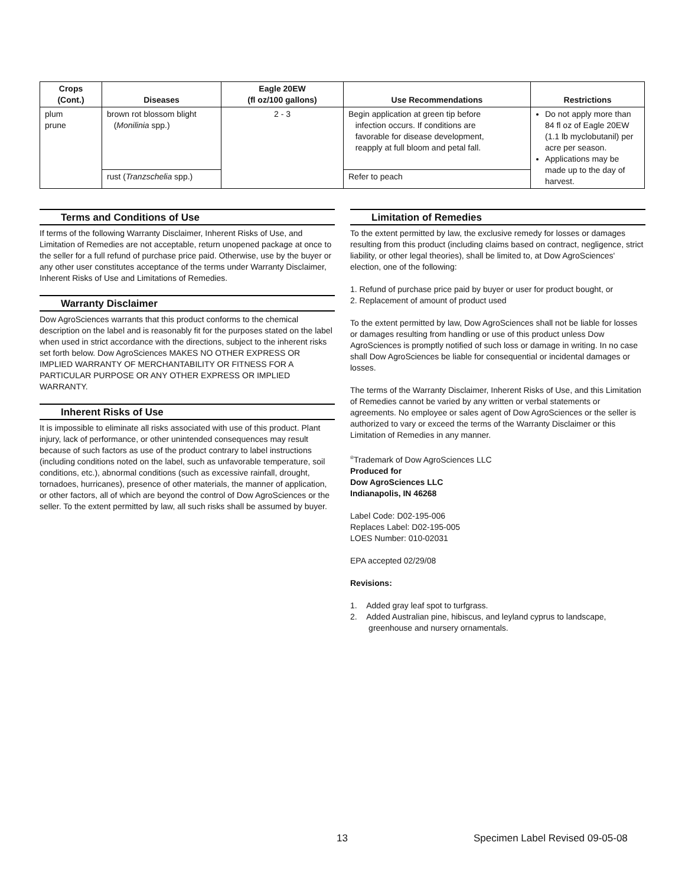| Crops (Cont.) | Diseases | Eagle 20EW (fl oz/100 gallons) | Use Recommendations | Restrictions |
| --- | --- | --- | --- | --- |
| plum prune | brown rot blossom blight ( Monilinia spp.) | 2 - 3 | Begin application at green tip before infection occurs. If conditions are favorable for disease development, reapply at full bloom and petal fall. | Do not apply more than 84 fl oz of Eagle 20EW (1.1 lb myclobutanil) per acre per season. Applications may be made up to the day of harvest. |
| | rust ( Tranzschelia spp.) | | Refer to peach | |
Terms and Conditions of Use
If terms of the following Warranty Disclaimer, Inherent Risks of Use, and Limitation of Remedies are not acceptable, return unopened package at once to the seller for a full refund of purchase price paid. Otherwise, use by the buyer or any other user constitutes acceptance of the terms under Warranty Disclaimer, Inherent Risks of Use and Limitations of Remedies.
Warranty Disclaimer
Dow AgroSciences warrants that this product conforms to the chemical description on the label and is reasonably fit for the purposes stated on the label when used in strict accordance with the directions, subject to the inherent risks set forth below. Dow AgroSciences MAKES NO OTHER EXPRESS OR IMPLIED WARRANTY OF MERCHANTABILITY OR FITNESS FOR A PARTICULAR PURPOSE OR ANY OTHER EXPRESS OR IMPLIED WARRANTY.
Inherent Risks of Use
It is impossible to eliminate all risks associated with use of this product. Plant injury, lack of performance, or other unintended consequences may result because of such factors as use of the product contrary to label instructions (including conditions noted on the label, such as unfavorable temperature, soil conditions, etc.), abnormal conditions (such as excessive rainfall, drought, tornadoes, hurricanes), presence of other materials, the manner of application, or other factors, all of which are beyond the control of Dow AgroSciences or the seller. To the extent permitted by law, all such risks shall be assumed by buyer.
Limitation of Remedies
To the extent permitted by law, the exclusive remedy for losses or damages resulting from this product (including claims based on contract, negligence, strict liability, or other legal theories), shall be limited to, at Dow AgroSciences' election, one of the following:
1. Refund of purchase price paid by buyer or user for product bought, or
2. Replacement of amount of product used
To the extent permitted by law, Dow AgroSciences shall not be liable for losses or damages resulting from handling or use of this product unless Dow AgroSciences is promptly notified of such loss or damage in writing. In no case shall Dow AgroSciences be liable for consequential or incidental damages or losses.
The terms of the Warranty Disclaimer, Inherent Risks of Use, and this Limitation of Remedies cannot be varied by any written or verbal statements or agreements. No employee or sales agent of Dow AgroSciences or the seller is authorized to vary or exceed the terms of the Warranty Disclaimer or this Limitation of Remedies in any manner.
<sup>®</sup>Trademark of Dow AgroSciences LLC
Produced for
Dow AgroSciences LLC
Indianapolis, IN 46268
Label Code: D02-195-006
Replaces Label: D02-195-005
LOES Number: 010-02031
EPA accepted 02/29/08
Revisions:
1. Added gray leaf spot to turfgrass.
2. Added Australian pine, hibiscus, and leyland cyprus to landscape,
greenhouse and nursery ornamentals.
13
Specimen Label Revised 09-05-08